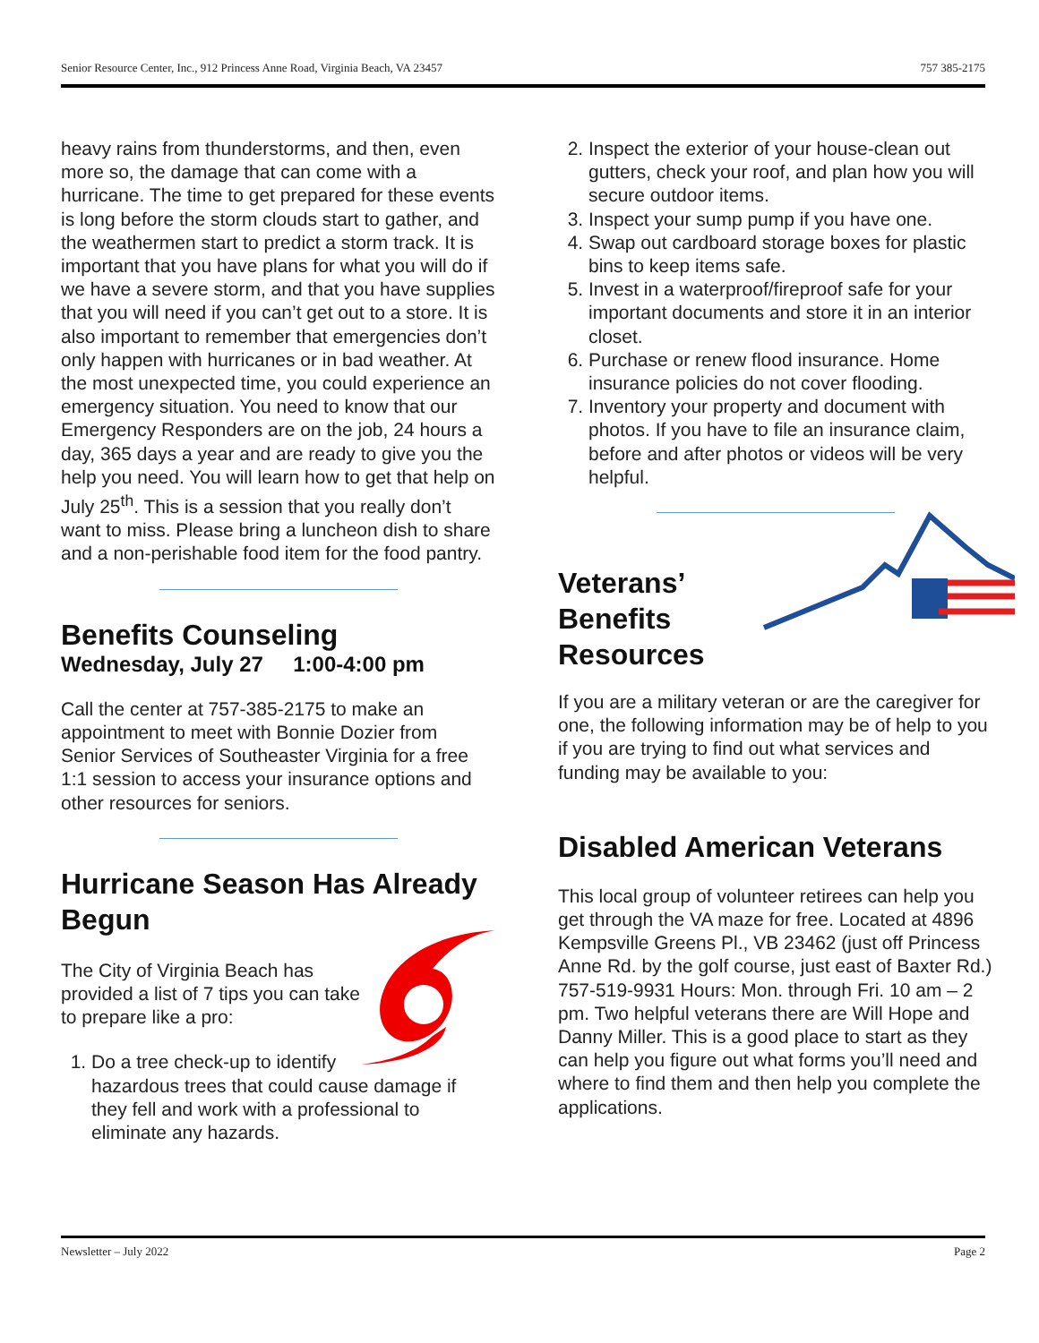Senior Resource Center, Inc., 912 Princess Anne Road, Virginia Beach, VA 23457 757 385-2175
heavy rains from thunderstorms, and then, even more so, the damage that can come with a hurricane. The time to get prepared for these events is long before the storm clouds start to gather, and the weathermen start to predict a storm track. It is important that you have plans for what you will do if we have a severe storm, and that you have supplies that you will need if you can’t get out to a store. It is also important to remember that emergencies don’t only happen with hurricanes or in bad weather. At the most unexpected time, you could experience an emergency situation. You need to know that our Emergency Responders are on the job, 24 hours a day, 365 days a year and are ready to give you the help you need. You will learn how to get that help on July 25<sup>th</sup>. This is a session that you really don’t want to miss. Please bring a luncheon dish to share and a non-perishable food item for the food pantry.
Benefits Counseling
Wednesday, July 27 1:00-4:00 pm
Call the center at 757-385-2175 to make an appointment to meet with Bonnie Dozier from Senior Services of Southeaster Virginia for a free 1:1 session to access your insurance options and other resources for seniors.
Hurricane Season Has Already Begun
The City of Virginia Beach has provided a list of 7 tips you can take to prepare like a pro:
1. Do a tree check-up to identify hazardous trees that could cause damage if they fell and work with a professional to eliminate any hazards.
2. Inspect the exterior of your house-clean out gutters, check your roof, and plan how you will secure outdoor items.
3. Inspect your sump pump if you have one.
4. Swap out cardboard storage boxes for plastic bins to keep items safe.
5. Invest in a waterproof/fireproof safe for your important documents and store it in an interior closet.
6. Purchase or renew flood insurance. Home insurance policies do not cover flooding.
7. Inventory your property and document with photos. If you have to file an insurance claim, before and after photos or videos will be very helpful.
Veterans’ Benefits Resources
If you are a military veteran or are the caregiver for one, the following information may be of help to you if you are trying to find out what services and funding may be available to you:
Disabled American Veterans
This local group of volunteer retirees can help you get through the VA maze for free. Located at 4896 Kempsville Greens Pl., VB 23462 (just off Princess Anne Rd. by the golf course, just east of Baxter Rd.) 757-519-9931 Hours: Mon. through Fri. 10 am – 2 pm. Two helpful veterans there are Will Hope and Danny Miller. This is a good place to start as they can help you figure out what forms you’ll need and where to find them and then help you complete the applications.
Newsletter – July 2022 Page 2